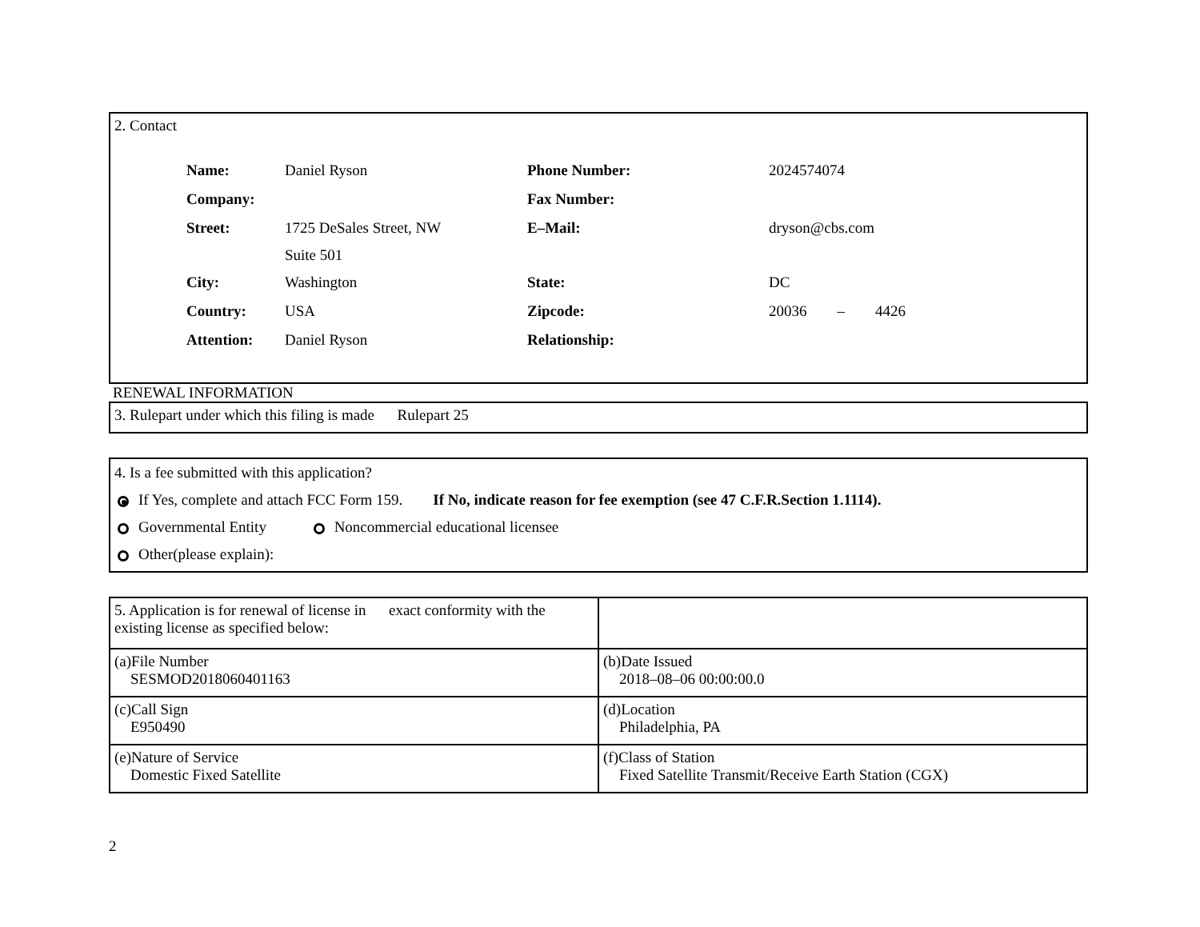2. Contact
| Name: | Daniel Ryson | Phone Number: | 2024574074 |
| Company: | | Fax Number: | |
| Street: | 1725 DeSales Street, NW Suite 501 | E–Mail: | dryson@cbs.com |
| City: | Washington | State: | DC |
| Country: | USA | Zipcode: | 20036 – 4426 |
| Attention: | Daniel Ryson | Relationship: | |
RENEWAL INFORMATION
3. Rulepart under which this filing is made Rulepart 25
4. Is a fee submitted with this application?
If Yes, complete and attach FCC Form 159. If No, indicate reason for fee exemption (see 47 C.F.R.Section 1.1114).
Governmental Entity Noncommercial educational licensee
Other(please explain):
| 5. Application is for renewal of license in exact conformity with the existing license as specified below: | |
| (a)File Number SESMOD2018060401163 | (b)Date Issued 2018–08–06 00:00:00.0 |
| (c)Call Sign E950490 | (d)Location Philadelphia, PA |
| (e)Nature of Service Domestic Fixed Satellite | (f)Class of Station Fixed Satellite Transmit/Receive Earth Station (CGX) |
2